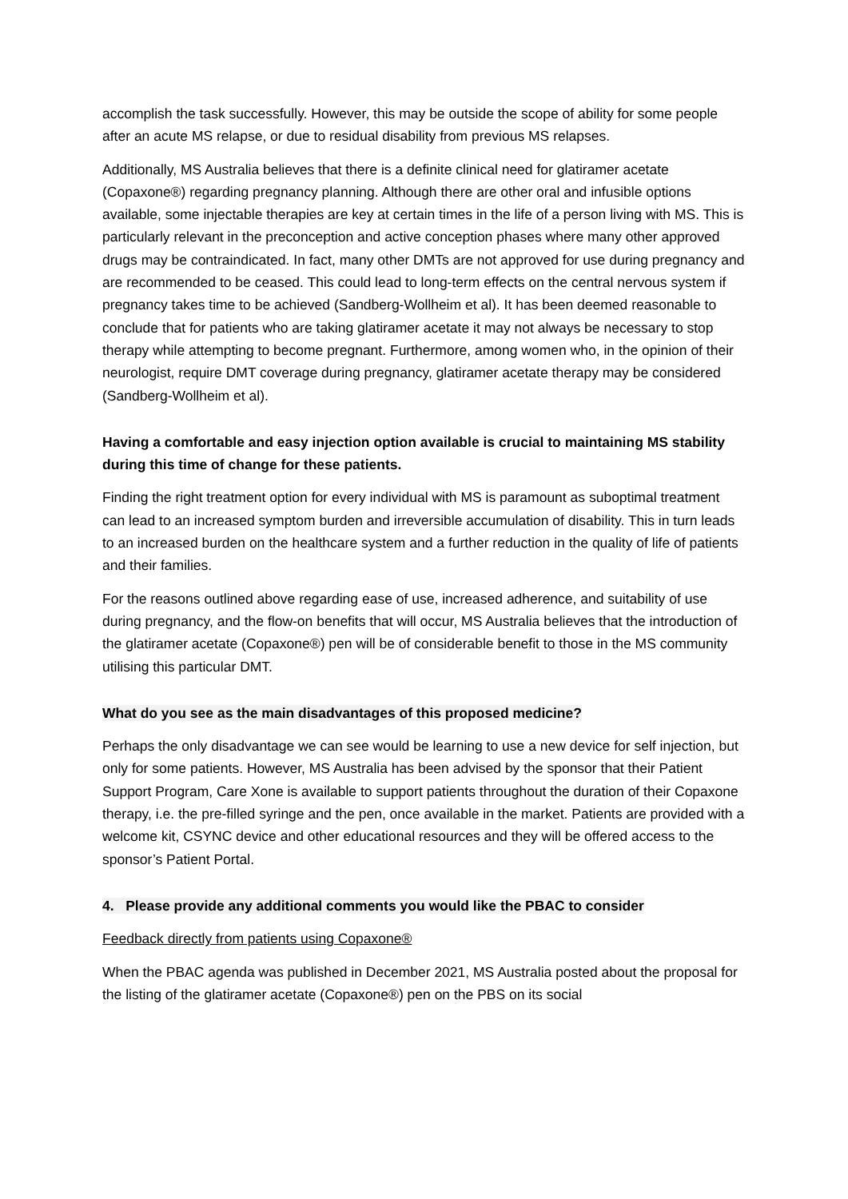accomplish the task successfully. However, this may be outside the scope of ability for some people after an acute MS relapse, or due to residual disability from previous MS relapses.
Additionally, MS Australia believes that there is a definite clinical need for glatiramer acetate (Copaxone®) regarding pregnancy planning. Although there are other oral and infusible options available, some injectable therapies are key at certain times in the life of a person living with MS. This is particularly relevant in the preconception and active conception phases where many other approved drugs may be contraindicated. In fact, many other DMTs are not approved for use during pregnancy and are recommended to be ceased. This could lead to long-term effects on the central nervous system if pregnancy takes time to be achieved (Sandberg-Wollheim et al). It has been deemed reasonable to conclude that for patients who are taking glatiramer acetate it may not always be necessary to stop therapy while attempting to become pregnant. Furthermore, among women who, in the opinion of their neurologist, require DMT coverage during pregnancy, glatiramer acetate therapy may be considered (Sandberg-Wollheim et al).
Having a comfortable and easy injection option available is crucial to maintaining MS stability during this time of change for these patients.
Finding the right treatment option for every individual with MS is paramount as suboptimal treatment can lead to an increased symptom burden and irreversible accumulation of disability. This in turn leads to an increased burden on the healthcare system and a further reduction in the quality of life of patients and their families.
For the reasons outlined above regarding ease of use, increased adherence, and suitability of use during pregnancy, and the flow-on benefits that will occur, MS Australia believes that the introduction of the glatiramer acetate (Copaxone®) pen will be of considerable benefit to those in the MS community utilising this particular DMT.
What do you see as the main disadvantages of this proposed medicine?
Perhaps the only disadvantage we can see would be learning to use a new device for self injection, but only for some patients. However, MS Australia has been advised by the sponsor that their Patient Support Program, Care Xone is available to support patients throughout the duration of their Copaxone therapy, i.e. the pre-filled syringe and the pen, once available in the market. Patients are provided with a welcome kit, CSYNC device and other educational resources and they will be offered access to the sponsor’s Patient Portal.
4. Please provide any additional comments you would like the PBAC to consider
Feedback directly from patients using Copaxone®
When the PBAC agenda was published in December 2021, MS Australia posted about the proposal for the listing of the glatiramer acetate (Copaxone®) pen on the PBS on its social